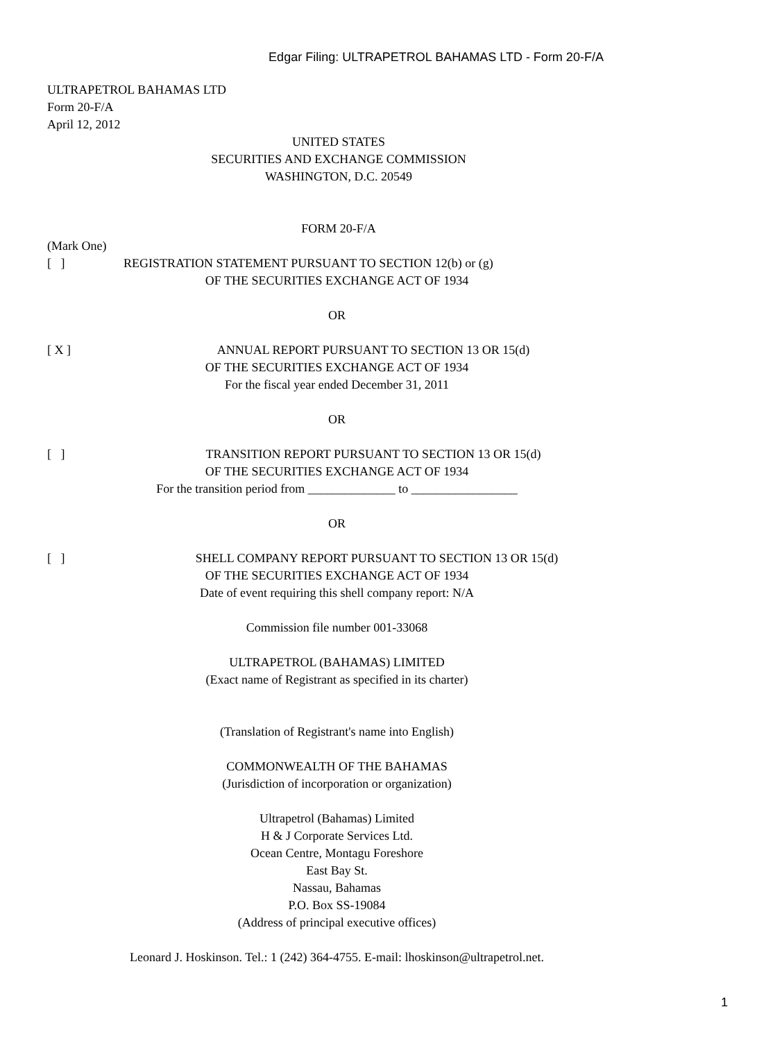Edgar Filing: ULTRAPETROL BAHAMAS LTD - Form 20-F/A
ULTRAPETROL BAHAMAS LTD
Form 20-F/A
April 12, 2012
UNITED STATES
SECURITIES AND EXCHANGE COMMISSION
WASHINGTON, D.C. 20549
FORM 20-F/A
(Mark One)
[ ] REGISTRATION STATEMENT PURSUANT TO SECTION 12(b) or (g)
OF THE SECURITIES EXCHANGE ACT OF 1934
OR
[ X ] ANNUAL REPORT PURSUANT TO SECTION 13 OR 15(d)
OF THE SECURITIES EXCHANGE ACT OF 1934
For the fiscal year ended December 31, 2011
OR
[ ] TRANSITION REPORT PURSUANT TO SECTION 13 OR 15(d)
OF THE SECURITIES EXCHANGE ACT OF 1934
For the transition period from ______________ to _________________
OR
[ ] SHELL COMPANY REPORT PURSUANT TO SECTION 13 OR 15(d)
OF THE SECURITIES EXCHANGE ACT OF 1934
Date of event requiring this shell company report: N/A
Commission file number 001-33068
ULTRAPETROL (BAHAMAS) LIMITED
(Exact name of Registrant as specified in its charter)
(Translation of Registrant's name into English)
COMMONWEALTH OF THE BAHAMAS
(Jurisdiction of incorporation or organization)
Ultrapetrol (Bahamas) Limited
H & J Corporate Services Ltd.
Ocean Centre, Montagu Foreshore
East Bay St.
Nassau, Bahamas
P.O. Box SS-19084
(Address of principal executive offices)
Leonard J. Hoskinson. Tel.: 1 (242) 364-4755. E-mail: lhoskinson@ultrapetrol.net.
1